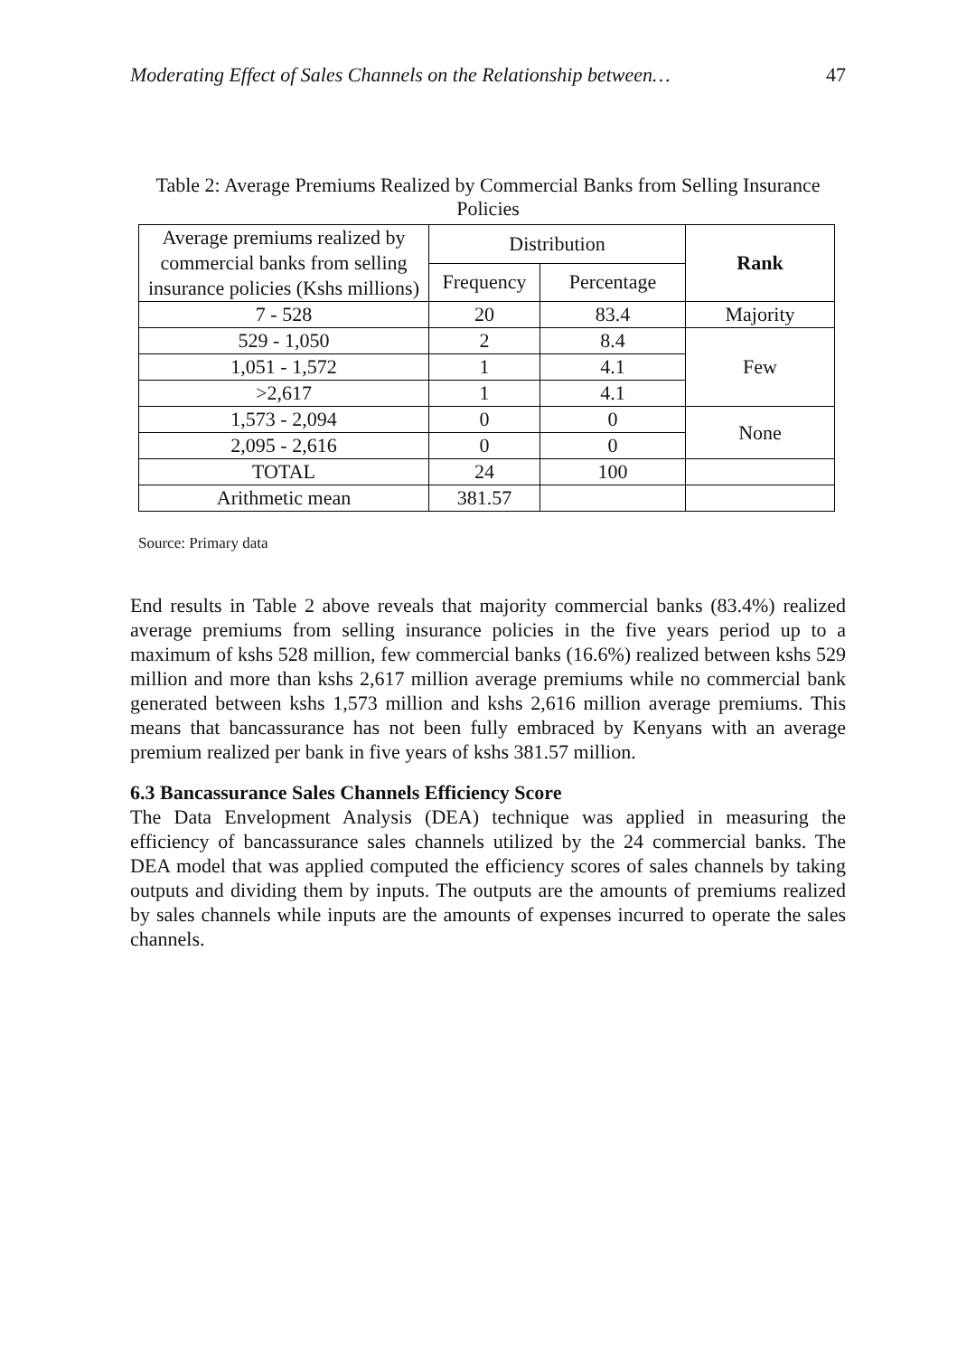Moderating Effect of Sales Channels on the Relationship between… 47
Table 2: Average Premiums Realized by Commercial Banks from Selling Insurance Policies
| Average premiums realized by commercial banks from selling insurance policies (Kshs millions) | Distribution | | Rank |
| --- | --- | --- | --- |
| | Frequency | Percentage | |
| 7 - 528 | 20 | 83.4 | Majority |
| 529 - 1,050 | 2 | 8.4 | Few |
| 1,051 - 1,572 | 1 | 4.1 | |
| >2,617 | 1 | 4.1 | |
| 1,573 - 2,094 | 0 | 0 | None |
| 2,095 - 2,616 | 0 | 0 | |
| TOTAL | 24 | 100 | |
| Arithmetic mean | 381.57 | | |
Source: Primary data
End results in Table 2 above reveals that majority commercial banks (83.4%) realized average premiums from selling insurance policies in the five years period up to a maximum of kshs 528 million, few commercial banks (16.6%) realized between kshs 529 million and more than kshs 2,617 million average premiums while no commercial bank generated between kshs 1,573 million and kshs 2,616 million average premiums. This means that bancassurance has not been fully embraced by Kenyans with an average premium realized per bank in five years of kshs 381.57 million.
6.3 Bancassurance Sales Channels Efficiency Score
The Data Envelopment Analysis (DEA) technique was applied in measuring the efficiency of bancassurance sales channels utilized by the 24 commercial banks. The DEA model that was applied computed the efficiency scores of sales channels by taking outputs and dividing them by inputs. The outputs are the amounts of premiums realized by sales channels while inputs are the amounts of expenses incurred to operate the sales channels.